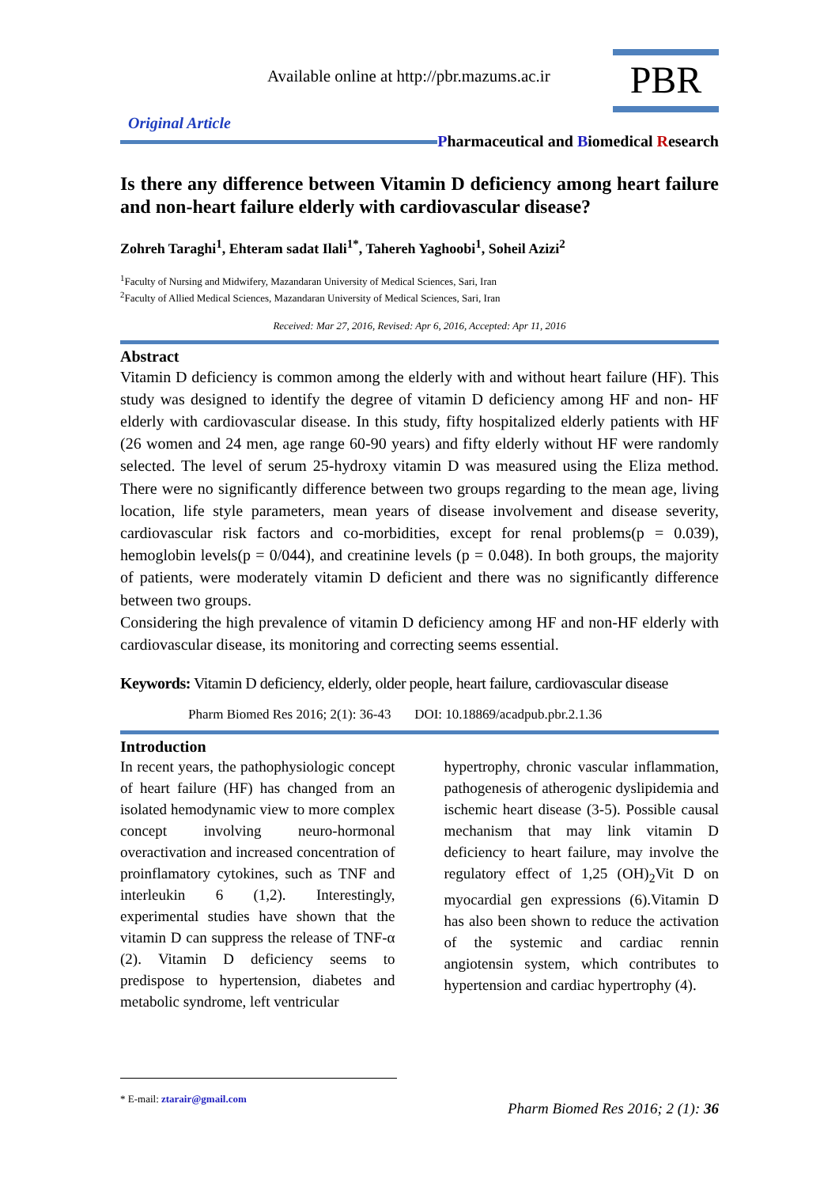Available online at http://pbr.mazums.ac.ir
PBR
Original Article
Pharmaceutical and Biomedical Research
Is there any difference between Vitamin D deficiency among heart failure and non-heart failure elderly with cardiovascular disease?
Zohreh Taraghi<sup>1</sup>, Ehteram sadat Ilali<sup>1*</sup>, Tahereh Yaghoobi<sup>1</sup>, Soheil Azizi<sup>2</sup>
<sup>1</sup> Faculty of Nursing and Midwifery, Mazandaran University of Medical Sciences, Sari, Iran
<sup>2</sup> Faculty of Allied Medical Sciences, Mazandaran University of Medical Sciences, Sari, Iran
Received: Mar 27, 2016, Revised: Apr 6, 2016, Accepted: Apr 11, 2016
Abstract
Vitamin D deficiency is common among the elderly with and without heart failure (HF). This study was designed to identify the degree of vitamin D deficiency among HF and non- HF elderly with cardiovascular disease. In this study, fifty hospitalized elderly patients with HF (26 women and 24 men, age range 60-90 years) and fifty elderly without HF were randomly selected. The level of serum 25-hydroxy vitamin D was measured using the Eliza method. There were no significantly difference between two groups regarding to the mean age, living location, life style parameters, mean years of disease involvement and disease severity, cardiovascular risk factors and co-morbidities, except for renal problems(p = 0.039), hemoglobin levels(p = 0/044), and creatinine levels (p = 0.048). In both groups, the majority of patients, were moderately vitamin D deficient and there was no significantly difference between two groups.
Considering the high prevalence of vitamin D deficiency among HF and non-HF elderly with cardiovascular disease, its monitoring and correcting seems essential.
Keywords: Vitamin D deficiency, elderly, older people, heart failure, cardiovascular disease
Pharm Biomed Res 2016; 2(1): 36-43 DOI: 10.18869/acadpub.pbr.2.1.36
Introduction
In recent years, the pathophysiologic concept of heart failure (HF) has changed from an isolated hemodynamic view to more complex concept involving neuro-hormonal overactivation and increased concentration of proinflamatory cytokines, such as TNF and interleukin 6 (1,2). Interestingly, experimental studies have shown that the vitamin D can suppress the release of TNF-α (2). Vitamin D deficiency seems to predispose to hypertension, diabetes and metabolic syndrome, left ventricular
hypertrophy, chronic vascular inflammation, pathogenesis of atherogenic dyslipidemia and ischemic heart disease (3-5). Possible causal mechanism that may link vitamin D deficiency to heart failure, may involve the regulatory effect of 1,25 (OH)<sub>2</sub>Vit D on myocardial gen expressions (6).Vitamin D has also been shown to reduce the activation of the systemic and cardiac rennin angiotensin system, which contributes to hypertension and cardiac hypertrophy (4).
* E-mail: ztarair@gmail.com
Pharm Biomed Res 2016; 2 (1): 36